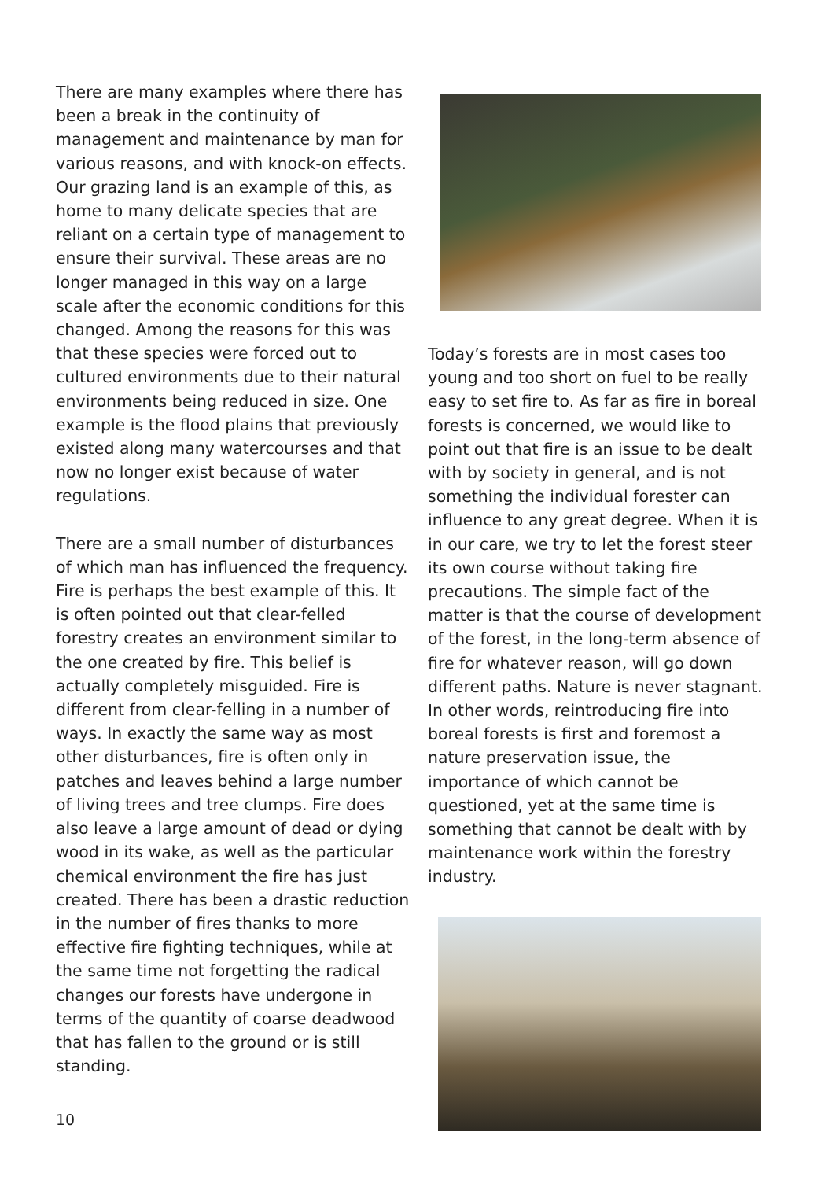There are many examples where there has been a break in the continuity of management and maintenance by man for various reasons, and with knock-on effects. Our grazing land is an example of this, as home to many delicate species that are reliant on a certain type of management to ensure their survival. These areas are no longer managed in this way on a large scale after the economic conditions for this changed. Among the reasons for this was that these species were forced out to cultured environments due to their natural environments being reduced in size. One example is the flood plains that previously existed along many watercourses and that now no longer exist because of water regulations.
There are a small number of disturbances of which man has influenced the frequency. Fire is perhaps the best example of this. It is often pointed out that clear-felled forestry creates an environment similar to the one created by fire. This belief is actually completely misguided. Fire is different from clear-felling in a number of ways. In exactly the same way as most other disturbances, fire is often only in patches and leaves behind a large number of living trees and tree clumps. Fire does also leave a large amount of dead or dying wood in its wake, as well as the particular chemical environment the fire has just created. There has been a drastic reduction in the number of fires thanks to more effective fire fighting techniques, while at the same time not forgetting the radical changes our forests have undergone in terms of the quantity of coarse deadwood that has fallen to the ground or is still standing.
Today’s forests are in most cases too young and too short on fuel to be really easy to set fire to. As far as fire in boreal forests is concerned, we would like to point out that fire is an issue to be dealt with by society in general, and is not something the individual forester can influence to any great degree. When it is in our care, we try to let the forest steer its own course without taking fire precautions. The simple fact of the matter is that the course of development of the forest, in the long-term absence of fire for whatever reason, will go down different paths. Nature is never stagnant. In other words, reintroducing fire into boreal forests is first and foremost a nature preservation issue, the importance of which cannot be questioned, yet at the same time is something that cannot be dealt with by maintenance work within the forestry industry.
10